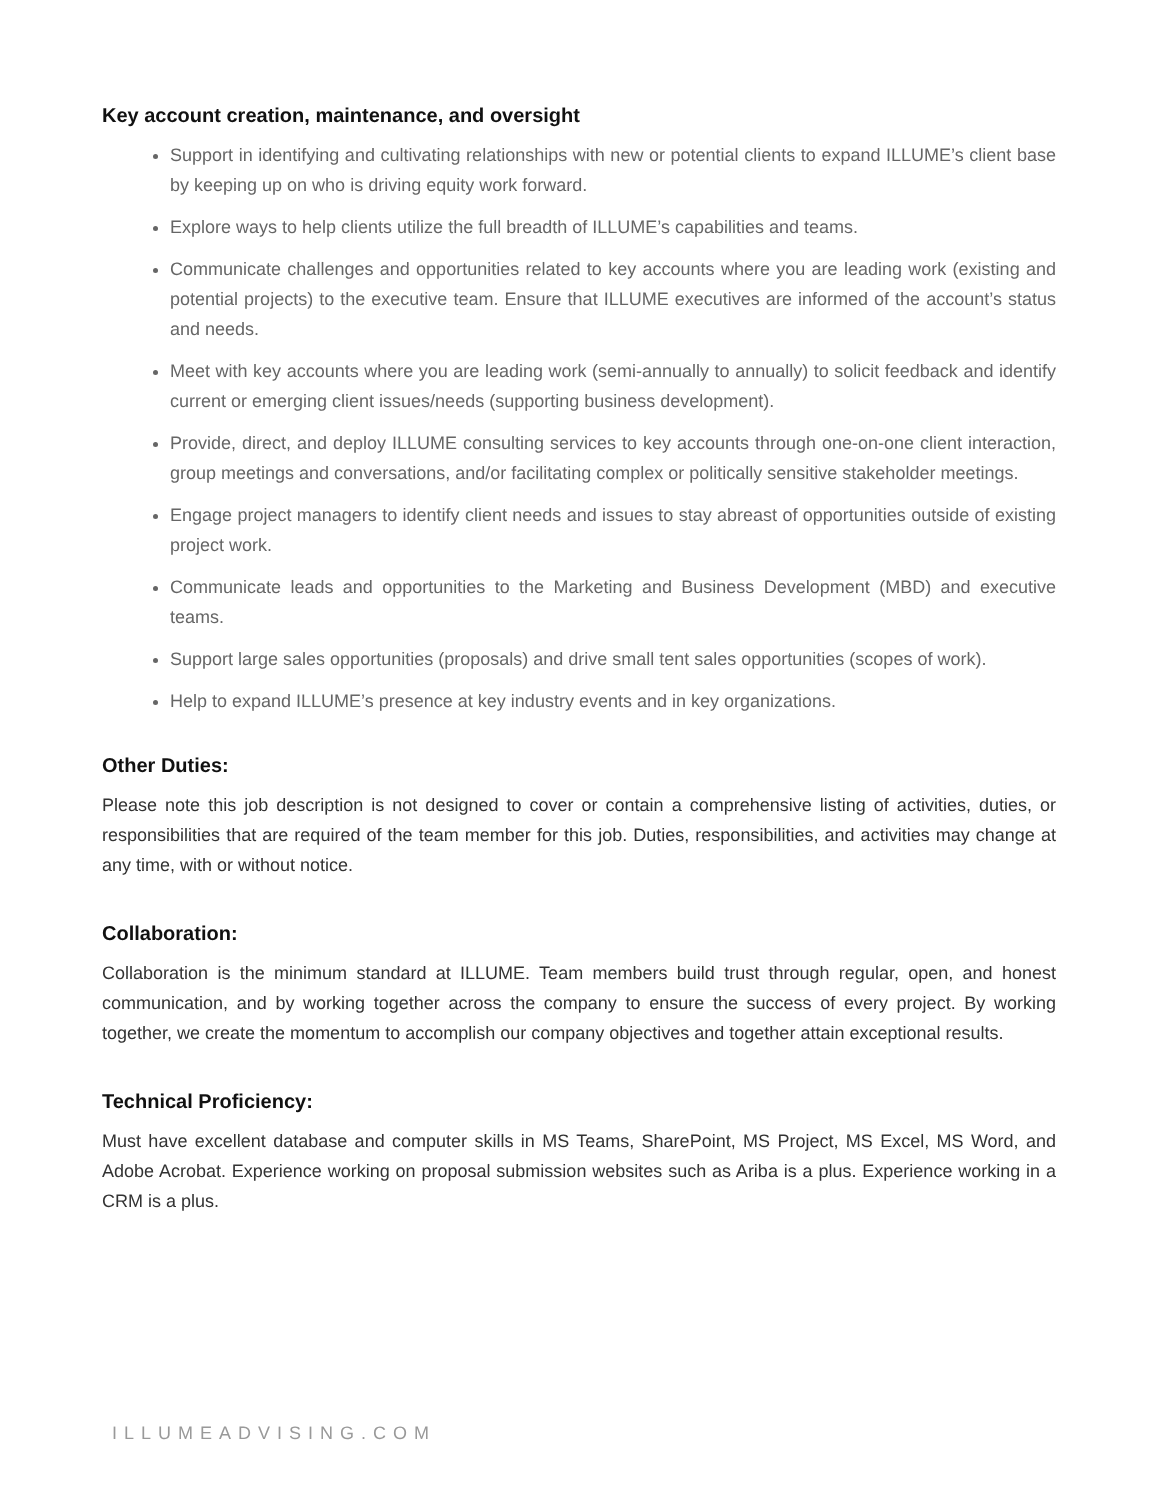Key account creation, maintenance, and oversight
Support in identifying and cultivating relationships with new or potential clients to expand ILLUME’s client base by keeping up on who is driving equity work forward.
Explore ways to help clients utilize the full breadth of ILLUME’s capabilities and teams.
Communicate challenges and opportunities related to key accounts where you are leading work (existing and potential projects) to the executive team. Ensure that ILLUME executives are informed of the account’s status and needs.
Meet with key accounts where you are leading work (semi-annually to annually) to solicit feedback and identify current or emerging client issues/needs (supporting business development).
Provide, direct, and deploy ILLUME consulting services to key accounts through one-on-one client interaction, group meetings and conversations, and/or facilitating complex or politically sensitive stakeholder meetings.
Engage project managers to identify client needs and issues to stay abreast of opportunities outside of existing project work.
Communicate leads and opportunities to the Marketing and Business Development (MBD) and executive teams.
Support large sales opportunities (proposals) and drive small tent sales opportunities (scopes of work).
Help to expand ILLUME’s presence at key industry events and in key organizations.
Other Duties:
Please note this job description is not designed to cover or contain a comprehensive listing of activities, duties, or responsibilities that are required of the team member for this job. Duties, responsibilities, and activities may change at any time, with or without notice.
Collaboration:
Collaboration is the minimum standard at ILLUME. Team members build trust through regular, open, and honest communication, and by working together across the company to ensure the success of every project. By working together, we create the momentum to accomplish our company objectives and together attain exceptional results.
Technical Proficiency:
Must have excellent database and computer skills in MS Teams, SharePoint, MS Project, MS Excel, MS Word, and Adobe Acrobat. Experience working on proposal submission websites such as Ariba is a plus. Experience working in a CRM is a plus.
ILLUMEADVISING.COM